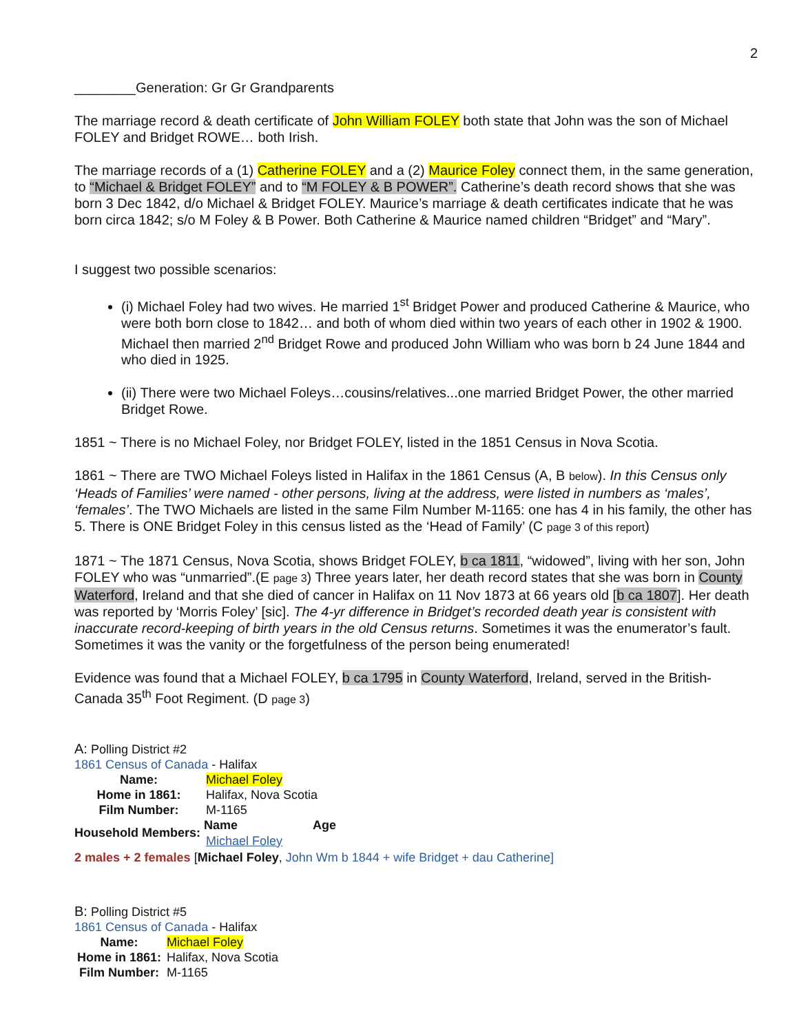2
________Generation: Gr Gr Grandparents
The marriage record & death certificate of John William FOLEY both state that John was the son of Michael FOLEY and Bridget ROWE… both Irish.
The marriage records of a (1) Catherine FOLEY and a (2) Maurice Foley connect them, in the same generation, to “Michael & Bridget FOLEY” and to “M FOLEY & B POWER”. Catherine’s death record shows that she was born 3 Dec 1842, d/o Michael & Bridget FOLEY. Maurice’s marriage & death certificates indicate that he was born circa 1842; s/o M Foley & B Power. Both Catherine & Maurice named children “Bridget” and “Mary”.
I suggest two possible scenarios:
(i) Michael Foley had two wives. He married 1<sup>st</sup> Bridget Power and produced Catherine & Maurice, who were both born close to 1842… and both of whom died within two years of each other in 1902 & 1900. Michael then married 2<sup>nd</sup> Bridget Rowe and produced John William who was born b 24 June 1844 and who died in 1925.
(ii) There were two Michael Foleys…cousins/relatives...one married Bridget Power, the other married Bridget Rowe.
1851 ~ There is no Michael Foley, nor Bridget FOLEY, listed in the 1851 Census in Nova Scotia.
1861 ~ There are TWO Michael Foleys listed in Halifax in the 1861 Census (A, B below). In this Census only ‘Heads of Families’ were named - other persons, living at the address, were listed in numbers as ‘males’, ‘females’. The TWO Michaels are listed in the same Film Number M-1165: one has 4 in his family, the other has 5. There is ONE Bridget Foley in this census listed as the ‘Head of Family’ (C page 3 of this report)
1871 ~ The 1871 Census, Nova Scotia, shows Bridget FOLEY, b ca 1811, “widowed”, living with her son, John FOLEY who was “unmarried”.(E page 3) Three years later, her death record states that she was born in County Waterford, Ireland and that she died of cancer in Halifax on 11 Nov 1873 at 66 years old [b ca 1807]. Her death was reported by ‘Morris Foley’ [sic]. The 4-yr difference in Bridget’s recorded death year is consistent with inaccurate record-keeping of birth years in the old Census returns. Sometimes it was the enumerator’s fault. Sometimes it was the vanity or the forgetfulness of the person being enumerated!
Evidence was found that a Michael FOLEY, b ca 1795 in County Waterford, Ireland, served in the British-Canada 35<sup>th</sup> Foot Regiment. (D page 3)
A: Polling District #2
1861 Census of Canada - Halifax
| Name: | Michael Foley | |
| Home in 1861: | Halifax, Nova Scotia | |
| Film Number: | M-1165 | |
| Household Members: | Name | Age |
| | Michael Foley | |
2 males + 2 females [Michael Foley, John Wm b 1844 + wife Bridget + dau Catherine]
B: Polling District #5
1861 Census of Canada - Halifax
| Name: | Michael Foley |
| Home in 1861: | Halifax, Nova Scotia |
| Film Number: | M-1165 |